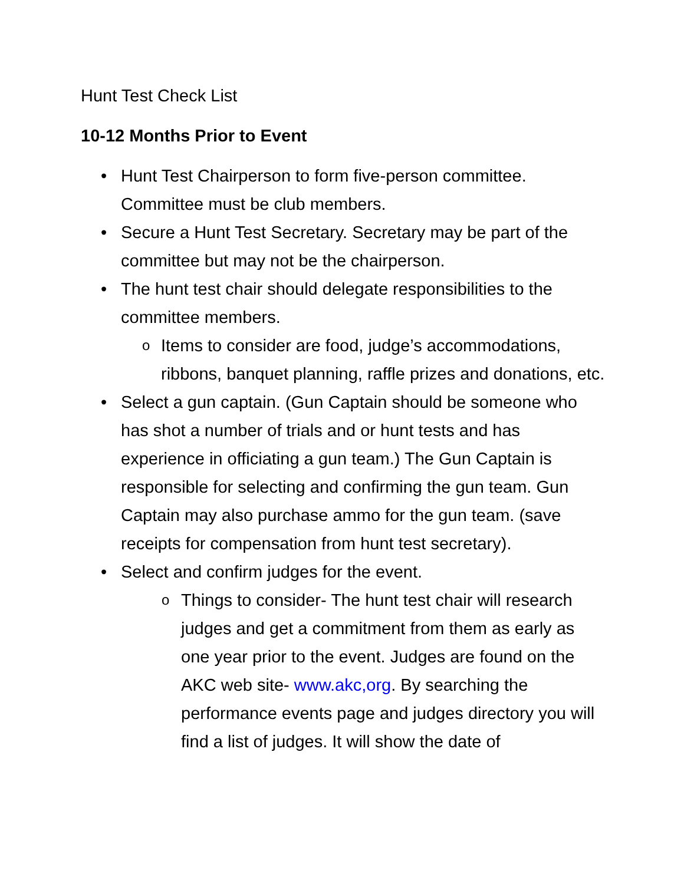Hunt Test Check List
10-12 Months Prior to Event
• Hunt Test Chairperson to form five-person committee. Committee must be club members.
• Secure a Hunt Test Secretary. Secretary may be part of the committee but may not be the chairperson.
• The hunt test chair should delegate responsibilities to the committee members.
o Items to consider are food, judge’s accommodations, ribbons, banquet planning, raffle prizes and donations, etc.
• Select a gun captain. (Gun Captain should be someone who has shot a number of trials and or hunt tests and has experience in officiating a gun team.) The Gun Captain is responsible for selecting and confirming the gun team. Gun Captain may also purchase ammo for the gun team. (save receipts for compensation from hunt test secretary).
• Select and confirm judges for the event.
o Things to consider- The hunt test chair will research judges and get a commitment from them as early as one year prior to the event. Judges are found on the AKC web site- www.akc,org. By searching the performance events page and judges directory you will find a list of judges. It will show the date of